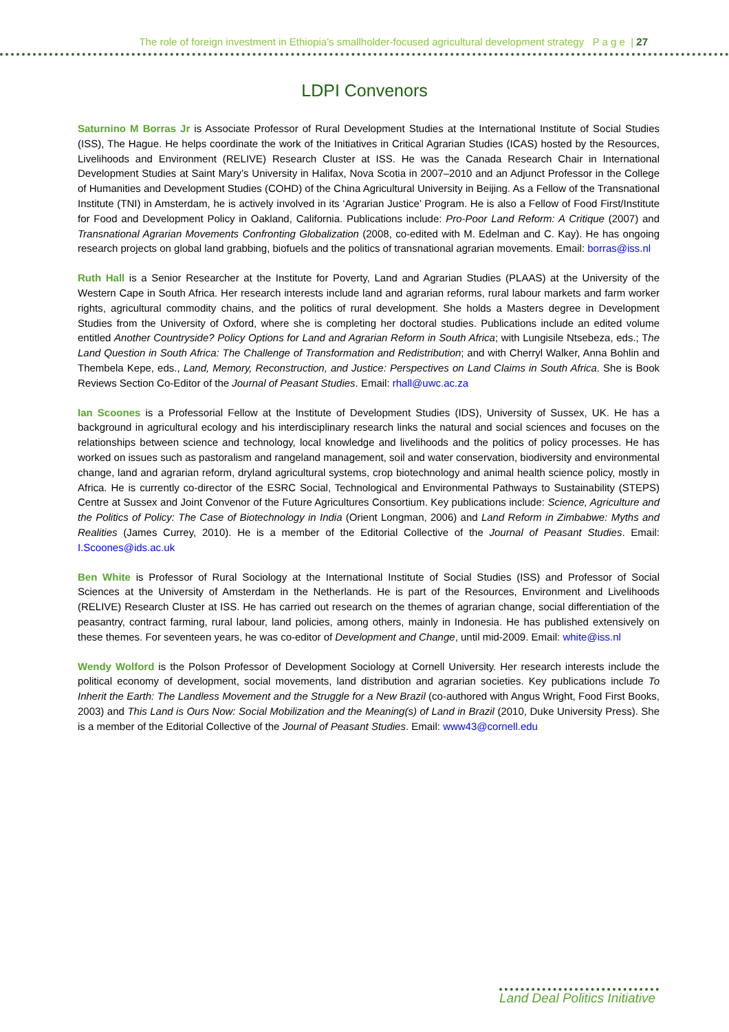The role of foreign investment in Ethiopia’s smallholder-focused agricultural development strategy P a g e | 27
LDPI Convenors
Saturnino M Borras Jr is Associate Professor of Rural Development Studies at the International Institute of Social Studies (ISS), The Hague. He helps coordinate the work of the Initiatives in Critical Agrarian Studies (ICAS) hosted by the Resources, Livelihoods and Environment (RELIVE) Research Cluster at ISS. He was the Canada Research Chair in International Development Studies at Saint Mary’s University in Halifax, Nova Scotia in 2007–2010 and an Adjunct Professor in the College of Humanities and Development Studies (COHD) of the China Agricultural University in Beijing. As a Fellow of the Transnational Institute (TNI) in Amsterdam, he is actively involved in its ‘Agrarian Justice’ Program. He is also a Fellow of Food First/Institute for Food and Development Policy in Oakland, California. Publications include: Pro-Poor Land Reform: A Critique (2007) and Transnational Agrarian Movements Confronting Globalization (2008, co-edited with M. Edelman and C. Kay). He has ongoing research projects on global land grabbing, biofuels and the politics of transnational agrarian movements. Email: borras@iss.nl
Ruth Hall is a Senior Researcher at the Institute for Poverty, Land and Agrarian Studies (PLAAS) at the University of the Western Cape in South Africa. Her research interests include land and agrarian reforms, rural labour markets and farm worker rights, agricultural commodity chains, and the politics of rural development. She holds a Masters degree in Development Studies from the University of Oxford, where she is completing her doctoral studies. Publications include an edited volume entitled Another Countryside? Policy Options for Land and Agrarian Reform in South Africa; with Lungisile Ntsebeza, eds.; The Land Question in South Africa: The Challenge of Transformation and Redistribution; and with Cherryl Walker, Anna Bohlin and Thembela Kepe, eds., Land, Memory, Reconstruction, and Justice: Perspectives on Land Claims in South Africa. She is Book Reviews Section Co-Editor of the Journal of Peasant Studies. Email: rhall@uwc.ac.za
Ian Scoones is a Professorial Fellow at the Institute of Development Studies (IDS), University of Sussex, UK. He has a background in agricultural ecology and his interdisciplinary research links the natural and social sciences and focuses on the relationships between science and technology, local knowledge and livelihoods and the politics of policy processes. He has worked on issues such as pastoralism and rangeland management, soil and water conservation, biodiversity and environmental change, land and agrarian reform, dryland agricultural systems, crop biotechnology and animal health science policy, mostly in Africa. He is currently co-director of the ESRC Social, Technological and Environmental Pathways to Sustainability (STEPS) Centre at Sussex and Joint Convenor of the Future Agricultures Consortium. Key publications include: Science, Agriculture and the Politics of Policy: The Case of Biotechnology in India (Orient Longman, 2006) and Land Reform in Zimbabwe: Myths and Realities (James Currey, 2010). He is a member of the Editorial Collective of the Journal of Peasant Studies. Email: I.Scoones@ids.ac.uk
Ben White is Professor of Rural Sociology at the International Institute of Social Studies (ISS) and Professor of Social Sciences at the University of Amsterdam in the Netherlands. He is part of the Resources, Environment and Livelihoods (RELIVE) Research Cluster at ISS. He has carried out research on the themes of agrarian change, social differentiation of the peasantry, contract farming, rural labour, land policies, among others, mainly in Indonesia. He has published extensively on these themes. For seventeen years, he was co-editor of Development and Change, until mid-2009. Email: white@iss.nl
Wendy Wolford is the Polson Professor of Development Sociology at Cornell University. Her research interests include the political economy of development, social movements, land distribution and agrarian societies. Key publications include To Inherit the Earth: The Landless Movement and the Struggle for a New Brazil (co-authored with Angus Wright, Food First Books, 2003) and This Land is Ours Now: Social Mobilization and the Meaning(s) of Land in Brazil (2010, Duke University Press). She is a member of the Editorial Collective of the Journal of Peasant Studies. Email: www43@cornell.edu
Land Deal Politics Initiative